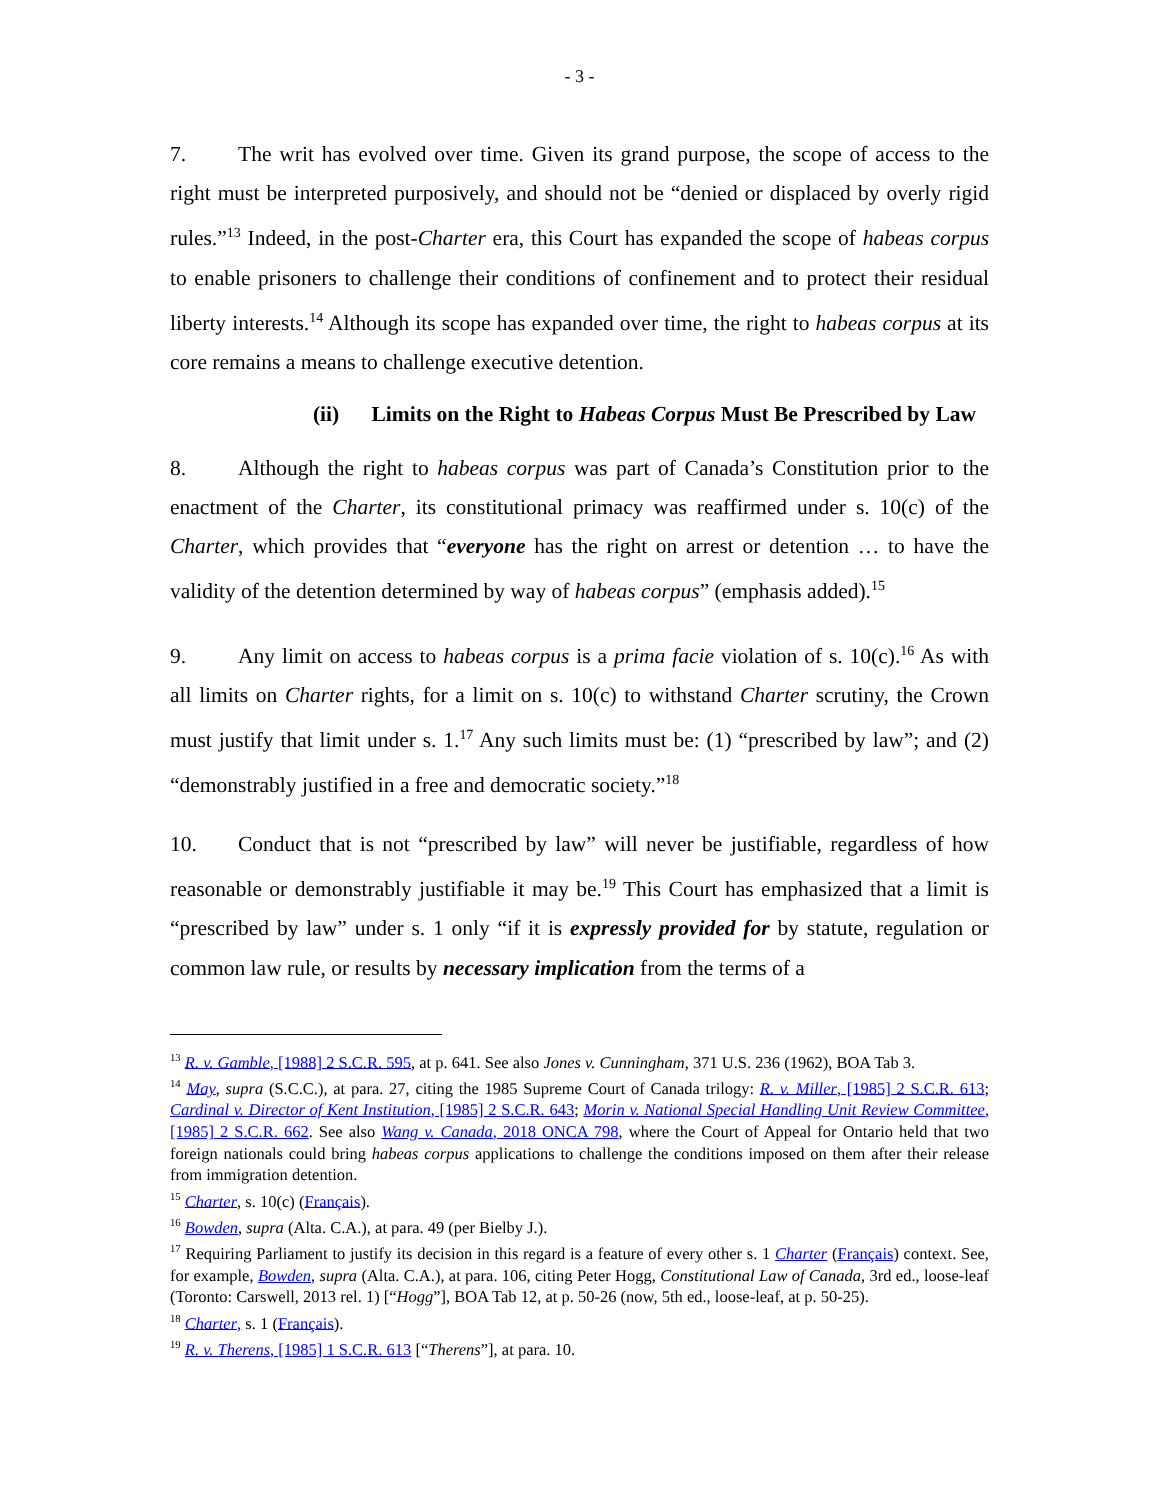- 3 -
7. The writ has evolved over time. Given its grand purpose, the scope of access to the right must be interpreted purposively, and should not be “denied or displaced by overly rigid rules.”<sup>13</sup> Indeed, in the post-Charter era, this Court has expanded the scope of habeas corpus to enable prisoners to challenge their conditions of confinement and to protect their residual liberty interests.<sup>14</sup> Although its scope has expanded over time, the right to habeas corpus at its core remains a means to challenge executive detention.
(ii) Limits on the Right to Habeas Corpus Must Be Prescribed by Law
8. Although the right to habeas corpus was part of Canada’s Constitution prior to the enactment of the Charter, its constitutional primacy was reaffirmed under s. 10(c) of the Charter, which provides that “everyone has the right on arrest or detention … to have the validity of the detention determined by way of habeas corpus” (emphasis added).<sup>15</sup>
9. Any limit on access to habeas corpus is a prima facie violation of s. 10(c).<sup>16</sup> As with all limits on Charter rights, for a limit on s. 10(c) to withstand Charter scrutiny, the Crown must justify that limit under s. 1.<sup>17</sup> Any such limits must be: (1) “prescribed by law”; and (2) “demonstrably justified in a free and democratic society.”<sup>18</sup>
10. Conduct that is not “prescribed by law” will never be justifiable, regardless of how reasonable or demonstrably justifiable it may be.<sup>19</sup> This Court has emphasized that a limit is “prescribed by law” under s. 1 only “if it is expressly provided for by statute, regulation or common law rule, or results by necessary implication from the terms of a
<sup>13</sup> R. v. Gamble, [1988] 2 S.C.R. 595, at p. 641. See also Jones v. Cunningham, 371 U.S. 236 (1962), BOA Tab 3.
<sup>14</sup> May, supra (S.C.C.), at para. 27, citing the 1985 Supreme Court of Canada trilogy: R. v. Miller, [1985] 2 S.C.R. 613; Cardinal v. Director of Kent Institution, [1985] 2 S.C.R. 643; Morin v. National Special Handling Unit Review Committee, [1985] 2 S.C.R. 662. See also Wang v. Canada, 2018 ONCA 798, where the Court of Appeal for Ontario held that two foreign nationals could bring habeas corpus applications to challenge the conditions imposed on them after their release from immigration detention.
<sup>15</sup> Charter, s. 10(c) (Français).
<sup>16</sup> Bowden, supra (Alta. C.A.), at para. 49 (per Bielby J.).
<sup>17</sup> Requiring Parliament to justify its decision in this regard is a feature of every other s. 1 Charter (Français) context. See, for example, Bowden, supra (Alta. C.A.), at para. 106, citing Peter Hogg, Constitutional Law of Canada, 3rd ed., loose-leaf (Toronto: Carswell, 2013 rel. 1) [“Hogg”], BOA Tab 12, at p. 50-26 (now, 5th ed., loose-leaf, at p. 50-25).
<sup>18</sup> Charter, s. 1 (Français).
<sup>19</sup> R. v. Therens, [1985] 1 S.C.R. 613 [“Therens”], at para. 10.